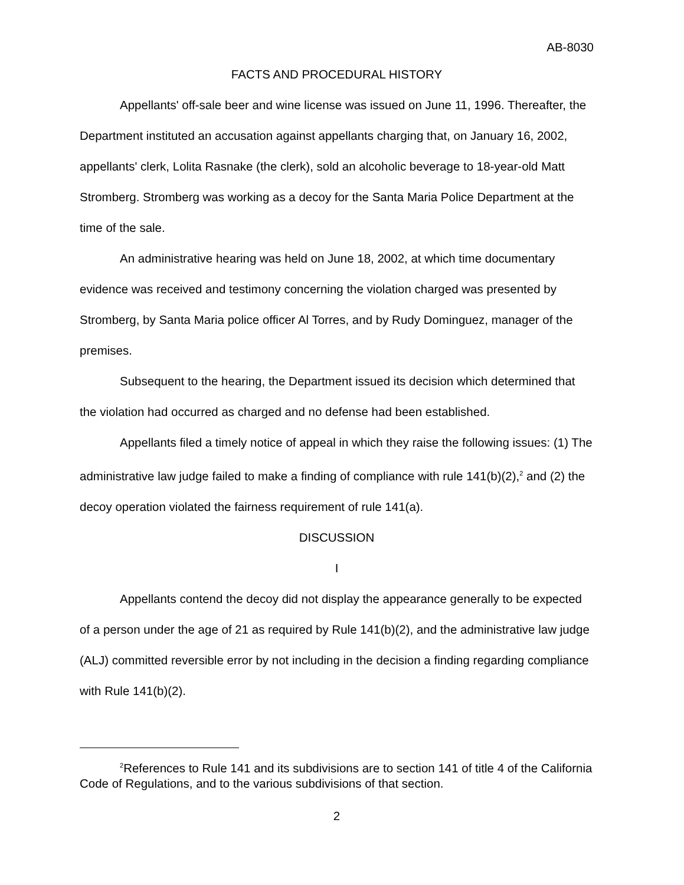AB-8030
FACTS AND PROCEDURAL HISTORY
Appellants' off-sale beer and wine license was issued on June 11, 1996. Thereafter, the Department instituted an accusation against appellants charging that, on January 16, 2002, appellants' clerk, Lolita Rasnake (the clerk), sold an alcoholic beverage to 18-year-old Matt Stromberg. Stromberg was working as a decoy for the Santa Maria Police Department at the time of the sale.
An administrative hearing was held on June 18, 2002, at which time documentary evidence was received and testimony concerning the violation charged was presented by Stromberg, by Santa Maria police officer Al Torres, and by Rudy Dominguez, manager of the premises.
Subsequent to the hearing, the Department issued its decision which determined that the violation had occurred as charged and no defense had been established.
Appellants filed a timely notice of appeal in which they raise the following issues: (1) The administrative law judge failed to make a finding of compliance with rule 141(b)(2),<sup>2</sup> and (2) the decoy operation violated the fairness requirement of rule 141(a).
DISCUSSION
I
Appellants contend the decoy did not display the appearance generally to be expected of a person under the age of 21 as required by Rule 141(b)(2), and the administrative law judge (ALJ) committed reversible error by not including in the decision a finding regarding compliance with Rule 141(b)(2).
<sup>2</sup> References to Rule 141 and its subdivisions are to section 141 of title 4 of the California Code of Regulations, and to the various subdivisions of that section.
2